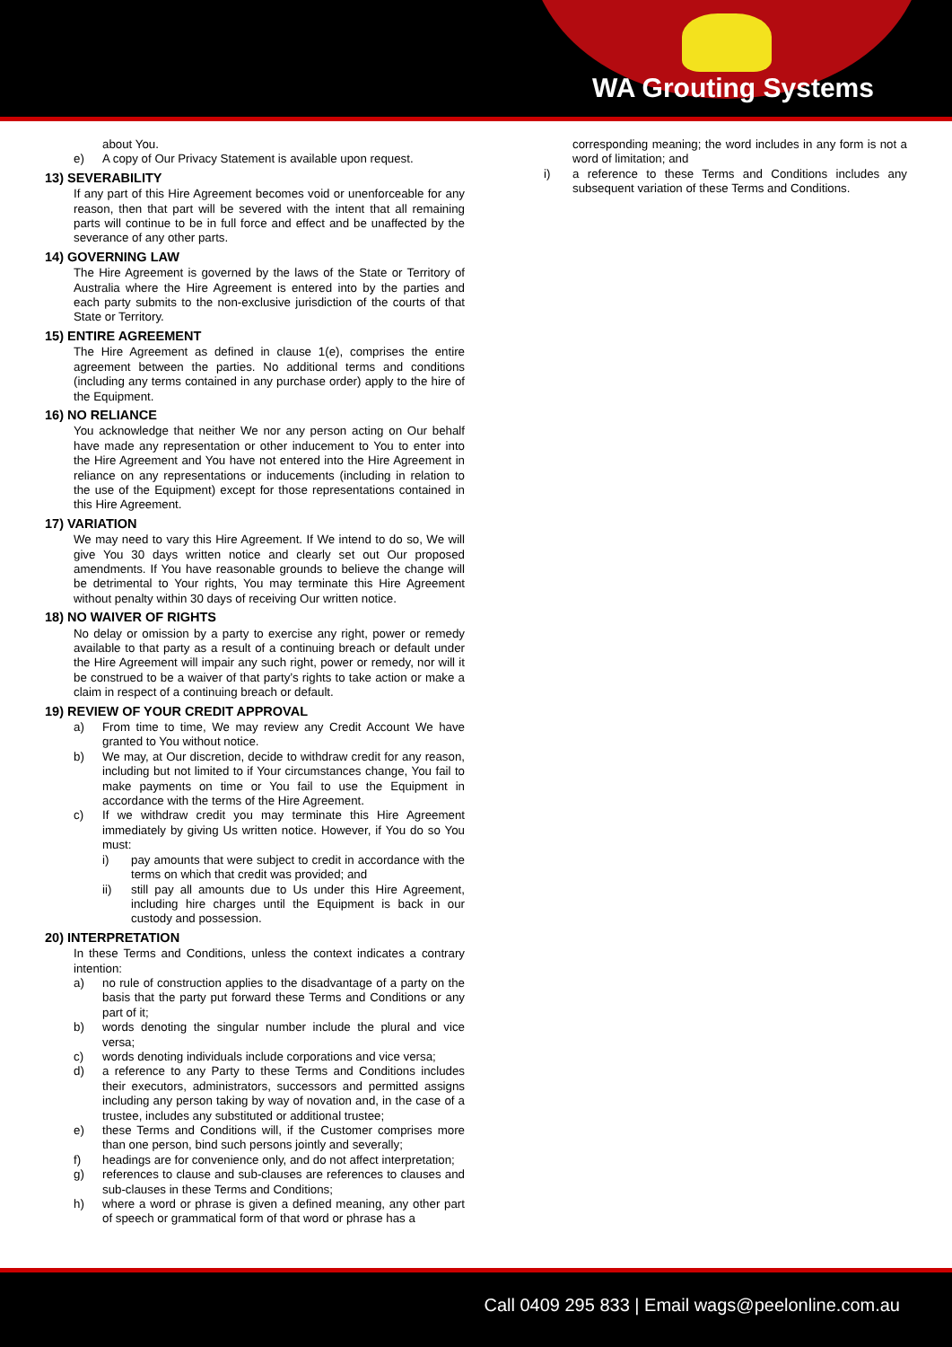WA Grouting Systems
about You.
e) A copy of Our Privacy Statement is available upon request.
13) SEVERABILITY
If any part of this Hire Agreement becomes void or unenforceable for any reason, then that part will be severed with the intent that all remaining parts will continue to be in full force and effect and be unaffected by the severance of any other parts.
14) GOVERNING LAW
The Hire Agreement is governed by the laws of the State or Territory of Australia where the Hire Agreement is entered into by the parties and each party submits to the non-exclusive jurisdiction of the courts of that State or Territory.
15) ENTIRE AGREEMENT
The Hire Agreement as defined in clause 1(e), comprises the entire agreement between the parties. No additional terms and conditions (including any terms contained in any purchase order) apply to the hire of the Equipment.
16) NO RELIANCE
You acknowledge that neither We nor any person acting on Our behalf have made any representation or other inducement to You to enter into the Hire Agreement and You have not entered into the Hire Agreement in reliance on any representations or inducements (including in relation to the use of the Equipment) except for those representations contained in this Hire Agreement.
17) VARIATION
We may need to vary this Hire Agreement. If We intend to do so, We will give You 30 days written notice and clearly set out Our proposed amendments. If You have reasonable grounds to believe the change will be detrimental to Your rights, You may terminate this Hire Agreement without penalty within 30 days of receiving Our written notice.
18) NO WAIVER OF RIGHTS
No delay or omission by a party to exercise any right, power or remedy available to that party as a result of a continuing breach or default under the Hire Agreement will impair any such right, power or remedy, nor will it be construed to be a waiver of that party’s rights to take action or make a claim in respect of a continuing breach or default.
19) REVIEW OF YOUR CREDIT APPROVAL
a) From time to time, We may review any Credit Account We have granted to You without notice.
b) We may, at Our discretion, decide to withdraw credit for any reason, including but not limited to if Your circumstances change, You fail to make payments on time or You fail to use the Equipment in accordance with the terms of the Hire Agreement.
c) If we withdraw credit you may terminate this Hire Agreement immediately by giving Us written notice. However, if You do so You must:
i) pay amounts that were subject to credit in accordance with the terms on which that credit was provided; and
ii) still pay all amounts due to Us under this Hire Agreement, including hire charges until the Equipment is back in our custody and possession.
20) INTERPRETATION
In these Terms and Conditions, unless the context indicates a contrary intention:
a) no rule of construction applies to the disadvantage of a party on the basis that the party put forward these Terms and Conditions or any part of it;
b) words denoting the singular number include the plural and vice versa;
c) words denoting individuals include corporations and vice versa;
d) a reference to any Party to these Terms and Conditions includes their executors, administrators, successors and permitted assigns including any person taking by way of novation and, in the case of a trustee, includes any substituted or additional trustee;
e) these Terms and Conditions will, if the Customer comprises more than one person, bind such persons jointly and severally;
f) headings are for convenience only, and do not affect interpretation;
g) references to clause and sub-clauses are references to clauses and sub-clauses in these Terms and Conditions;
h) where a word or phrase is given a defined meaning, any other part of speech or grammatical form of that word or phrase has a
corresponding meaning; the word includes in any form is not a word of limitation; and
i) a reference to these Terms and Conditions includes any subsequent variation of these Terms and Conditions.
Call 0409 295 833 | Email wags@peelonline.com.au